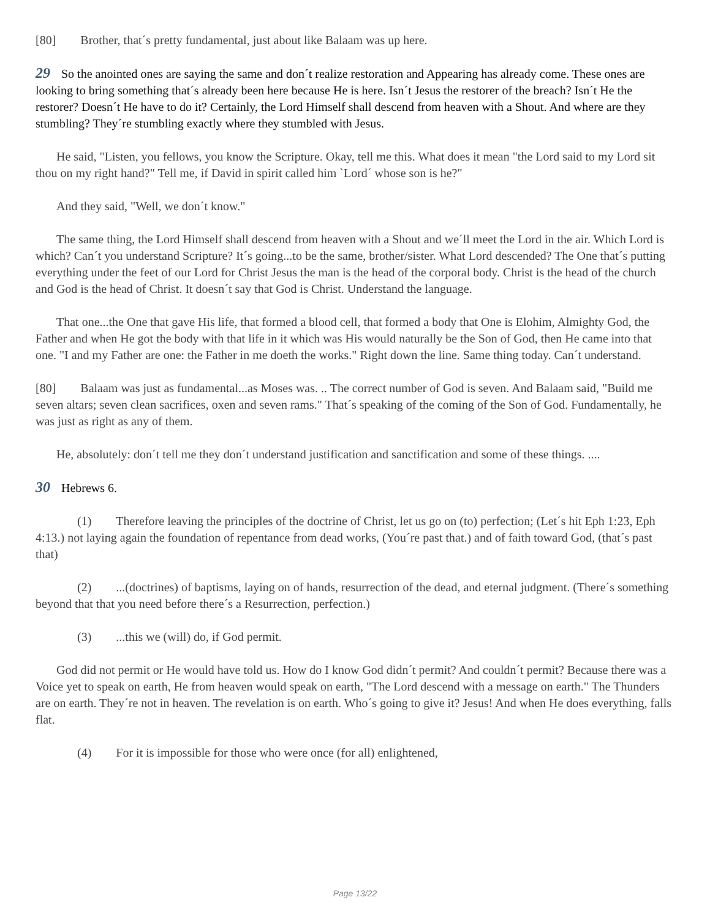[80] Brother, that´s pretty fundamental, just about like Balaam was up here.
29 So the anointed ones are saying the same and don´t realize restoration and Appearing has already come. These ones are looking to bring something that´s already been here because He is here. Isn´t Jesus the restorer of the breach? Isn´t He the restorer? Doesn´t He have to do it? Certainly, the Lord Himself shall descend from heaven with a Shout. And where are they stumbling? They´re stumbling exactly where they stumbled with Jesus.
He said, "Listen, you fellows, you know the Scripture. Okay, tell me this. What does it mean "the Lord said to my Lord sit thou on my right hand?" Tell me, if David in spirit called him `Lord´ whose son is he?"
And they said, "Well, we don´t know."
The same thing, the Lord Himself shall descend from heaven with a Shout and we´ll meet the Lord in the air. Which Lord is which? Can´t you understand Scripture? It´s going...to be the same, brother/sister. What Lord descended? The One that´s putting everything under the feet of our Lord for Christ Jesus the man is the head of the corporal body. Christ is the head of the church and God is the head of Christ. It doesn´t say that God is Christ. Understand the language.
That one...the One that gave His life, that formed a blood cell, that formed a body that One is Elohim, Almighty God, the Father and when He got the body with that life in it which was His would naturally be the Son of God, then He came into that one. "I and my Father are one: the Father in me doeth the works." Right down the line. Same thing today. Can´t understand.
[80] Balaam was just as fundamental...as Moses was. .. The correct number of God is seven. And Balaam said, "Build me seven altars; seven clean sacrifices, oxen and seven rams." That´s speaking of the coming of the Son of God. Fundamentally, he was just as right as any of them.
He, absolutely: don´t tell me they don´t understand justification and sanctification and some of these things. ....
30 Hebrews 6.
(1) Therefore leaving the principles of the doctrine of Christ, let us go on (to) perfection; (Let´s hit Eph 1:23, Eph 4:13.) not laying again the foundation of repentance from dead works, (You´re past that.) and of faith toward God, (that´s past that)
(2) ...(doctrines) of baptisms, laying on of hands, resurrection of the dead, and eternal judgment. (There´s something beyond that that you need before there´s a Resurrection, perfection.)
(3) ...this we (will) do, if God permit.
God did not permit or He would have told us. How do I know God didn´t permit? And couldn´t permit? Because there was a Voice yet to speak on earth, He from heaven would speak on earth, "The Lord descend with a message on earth." The Thunders are on earth. They´re not in heaven. The revelation is on earth. Who´s going to give it? Jesus! And when He does everything, falls flat.
(4) For it is impossible for those who were once (for all) enlightened,
Page 13/22